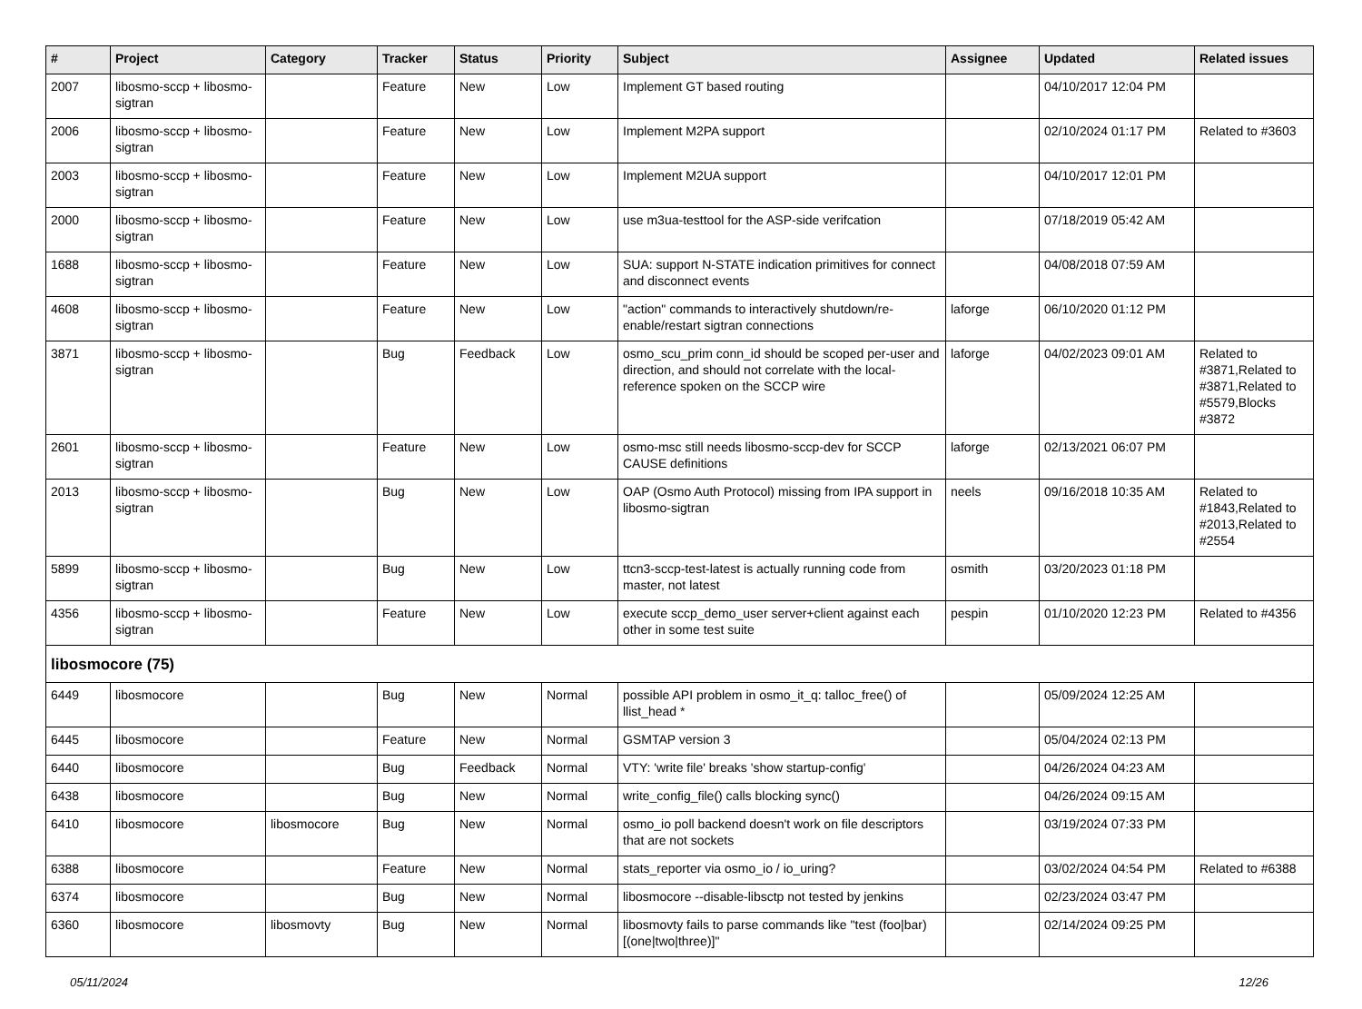| # | Project | Category | Tracker | Status | Priority | Subject | Assignee | Updated | Related issues |
| --- | --- | --- | --- | --- | --- | --- | --- | --- | --- |
| 2007 | libosmo-sccp + libosmo-sigtran | | Feature | New | Low | Implement GT based routing | | 04/10/2017 12:04 PM | |
| 2006 | libosmo-sccp + libosmo-sigtran | | Feature | New | Low | Implement M2PA support | | 02/10/2024 01:17 PM | Related to #3603 |
| 2003 | libosmo-sccp + libosmo-sigtran | | Feature | New | Low | Implement M2UA support | | 04/10/2017 12:01 PM | |
| 2000 | libosmo-sccp + libosmo-sigtran | | Feature | New | Low | use m3ua-testtool for the ASP-side verifcation | | 07/18/2019 05:42 AM | |
| 1688 | libosmo-sccp + libosmo-sigtran | | Feature | New | Low | SUA: support N-STATE indication primitives for connect and disconnect events | | 04/08/2018 07:59 AM | |
| 4608 | libosmo-sccp + libosmo-sigtran | | Feature | New | Low | "action" commands to interactively shutdown/re-enable/restart sigtran connections | laforge | 06/10/2020 01:12 PM | |
| 3871 | libosmo-sccp + libosmo-sigtran | | Bug | Feedback | Low | osmo_scu_prim conn_id should be scoped per-user and direction, and should not correlate with the local-reference spoken on the SCCP wire | laforge | 04/02/2023 09:01 AM | Related to #3871,Related to #3871,Related to #5579,Blocks #3872 |
| 2601 | libosmo-sccp + libosmo-sigtran | | Feature | New | Low | osmo-msc still needs libosmo-sccp-dev for SCCP CAUSE definitions | laforge | 02/13/2021 06:07 PM | |
| 2013 | libosmo-sccp + libosmo-sigtran | | Bug | New | Low | OAP (Osmo Auth Protocol) missing from IPA support in libosmo-sigtran | neels | 09/16/2018 10:35 AM | Related to #1843,Related to #2013,Related to #2554 |
| 5899 | libosmo-sccp + libosmo-sigtran | | Bug | New | Low | ttcn3-sccp-test-latest is actually running code from master, not latest | osmith | 03/20/2023 01:18 PM | |
| 4356 | libosmo-sccp + libosmo-sigtran | | Feature | New | Low | execute sccp_demo_user server+client against each other in some test suite | pespin | 01/10/2020 12:23 PM | Related to #4356 |
| libosmocore (75) | | | | | | | | | |
| 6449 | libosmocore | | Bug | New | Normal | possible API problem in osmo_it_q: talloc_free() of llist_head * | | 05/09/2024 12:25 AM | |
| 6445 | libosmocore | | Feature | New | Normal | GSMTAP version 3 | | 05/04/2024 02:13 PM | |
| 6440 | libosmocore | | Bug | Feedback | Normal | VTY: 'write file' breaks 'show startup-config' | | 04/26/2024 04:23 AM | |
| 6438 | libosmocore | | Bug | New | Normal | write_config_file() calls blocking sync() | | 04/26/2024 09:15 AM | |
| 6410 | libosmocore | libosmocore | Bug | New | Normal | osmo_io poll backend doesn't work on file descriptors that are not sockets | | 03/19/2024 07:33 PM | |
| 6388 | libosmocore | | Feature | New | Normal | stats_reporter via osmo_io / io_uring? | | 03/02/2024 04:54 PM | Related to #6388 |
| 6374 | libosmocore | | Bug | New | Normal | libosmocore --disable-libsctp not tested by jenkins | | 02/23/2024 03:47 PM | |
| 6360 | libosmocore | libosmovty | Bug | New | Normal | libosmovty fails to parse commands like "test (foo/bar) [(one/two/three)]" | | 02/14/2024 09:25 PM | |
05/11/2024 12/26